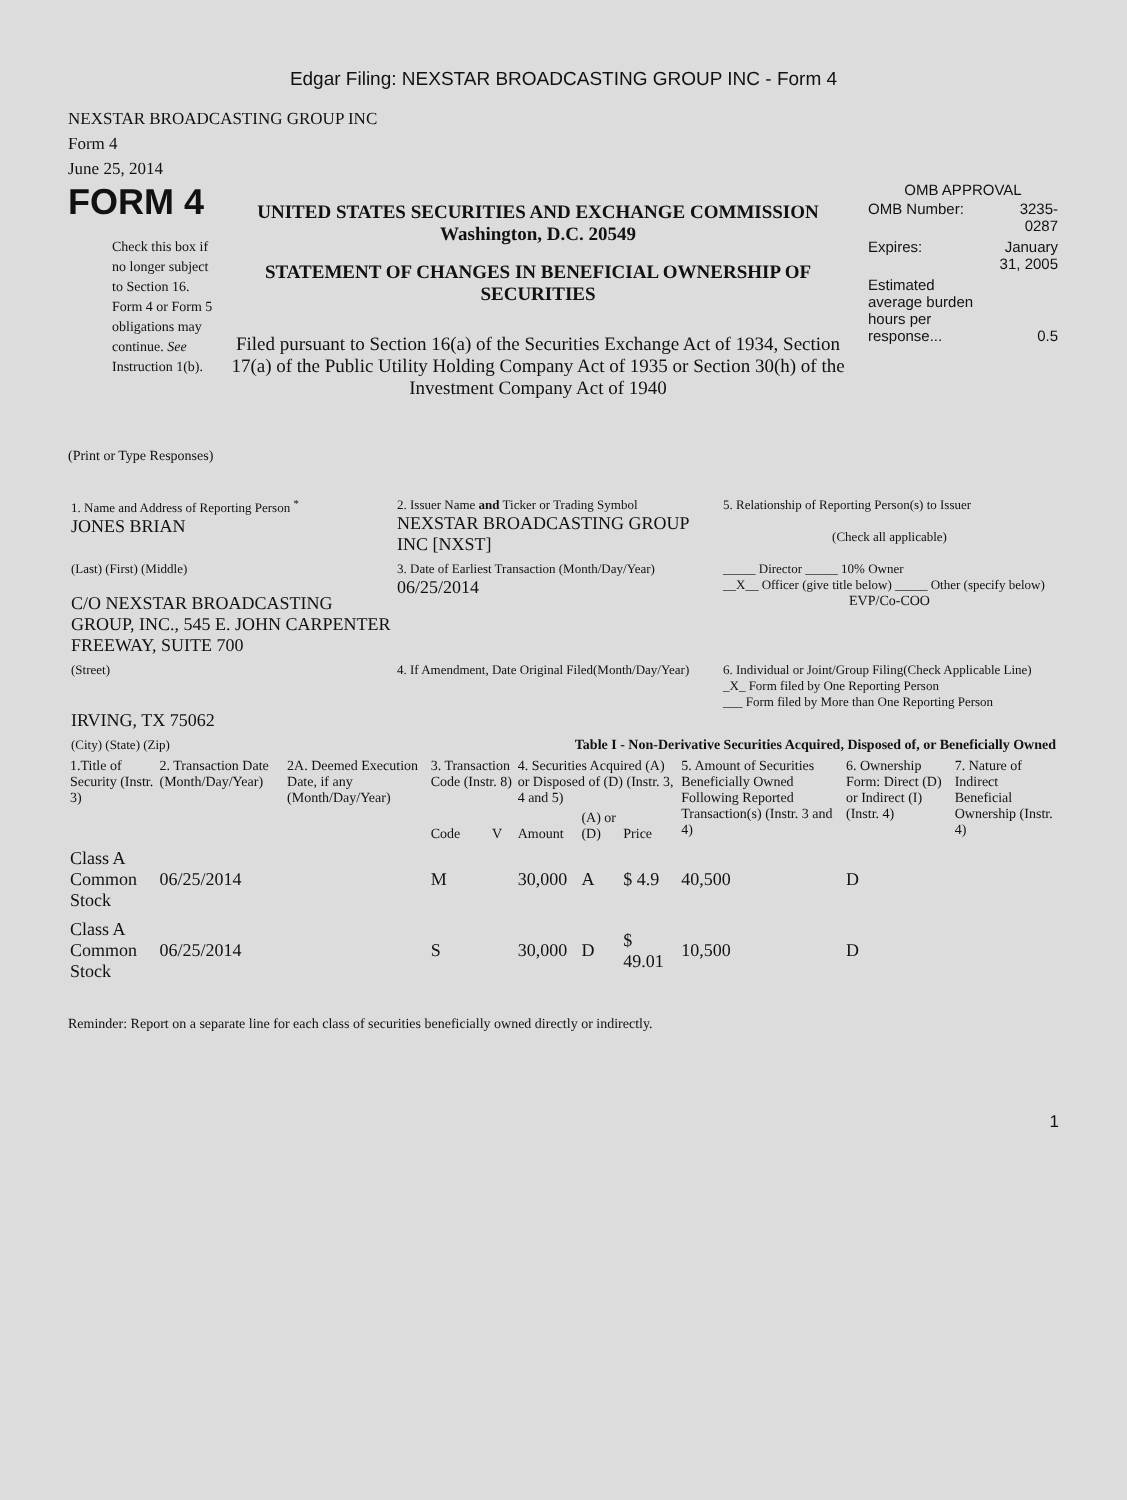Edgar Filing: NEXSTAR BROADCASTING GROUP INC - Form 4
NEXSTAR BROADCASTING GROUP INC
Form 4
June 25, 2014
FORM 4
Check this box if no longer subject to Section 16. Form 4 or Form 5 obligations may continue. See Instruction 1(b).
UNITED STATES SECURITIES AND EXCHANGE COMMISSION
Washington, D.C. 20549
STATEMENT OF CHANGES IN BENEFICIAL OWNERSHIP OF SECURITIES
Filed pursuant to Section 16(a) of the Securities Exchange Act of 1934, Section 17(a) of the Public Utility Holding Company Act of 1935 or Section 30(h) of the Investment Company Act of 1940
OMB APPROVAL
| OMB Number: | 3235-0287 |
| Expires: | January 31, 2005 |
| Estimated average burden hours per response... | 0.5 |
(Print or Type Responses)
| 1. Name and Address of Reporting Person <sup>*</sup> JONES BRIAN | 2. Issuer Name and Ticker or Trading Symbol NEXSTAR BROADCASTING GROUP INC [NXST] | 5. Relationship of Reporting Person(s) to Issuer (Check all applicable) |
| (Last) (First) (Middle) C/O NEXSTAR BROADCASTING GROUP, INC., 545 E. JOHN CARPENTER FREEWAY, SUITE 700 | 3. Date of Earliest Transaction (Month/Day/Year) 06/25/2014 | _____ Director _____ 10% Owner __X__ Officer (give title below) _____ Other (specify below) EVP/Co-COO |
| (Street) IRVING, TX 75062 | 4. If Amendment, Date Original Filed(Month/Day/Year) | 6. Individual or Joint/Group Filing(Check Applicable Line) _X_ Form filed by One Reporting Person ___ Form filed by More than One Reporting Person |
| (City) (State) (Zip) | Table I - Non-Derivative Securities Acquired, Disposed of, or Beneficially Owned | |
| 1.Title of Security (Instr. 3) | 2. Transaction Date (Month/Day/Year) | 2A. Deemed Execution Date, if any (Month/Day/Year) | 3. Transaction Code (Instr. 8) | | 4. Securities Acquired (A) or Disposed of (D) (Instr. 3, 4 and 5) | | | 5. Amount of Securities Beneficially Owned Following Reported Transaction(s) (Instr. 3 and 4) | 6. Ownership Form: Direct (D) or Indirect (I) (Instr. 4) | 7. Nature of Indirect Beneficial Ownership (Instr. 4) |
| --- | --- | --- | --- | --- | --- | --- | --- | --- | --- | --- |
| | | | Code | V | Amount | (A) or (D) | Price | | | |
| Class A Common Stock | 06/25/2014 | | M | | 30,000 | A | $ 4.9 | 40,500 | D | |
| Class A Common Stock | 06/25/2014 | | S | | 30,000 | D | $ 49.01 | 10,500 | D | |
Reminder: Report on a separate line for each class of securities beneficially owned directly or indirectly.
1